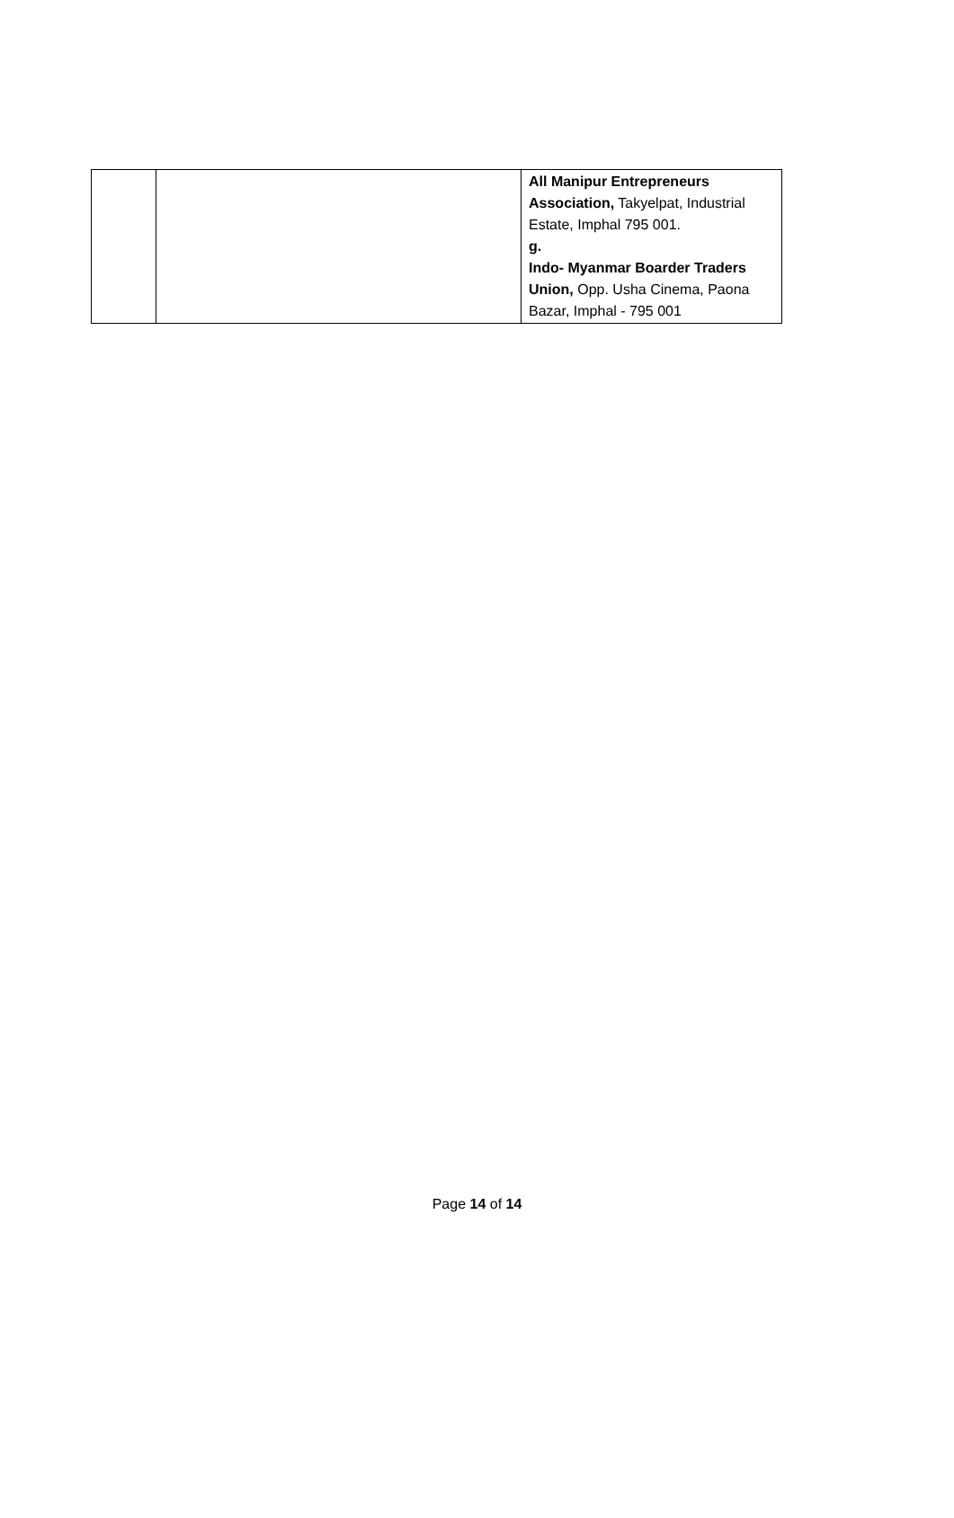| | | All Manipur Entrepreneurs Association, Takyelpat, Industrial Estate, Imphal 795 001. g. Indo- Myanmar Boarder Traders Union, Opp. Usha Cinema, Paona Bazar, Imphal - 795 001 |
Page 14 of 14